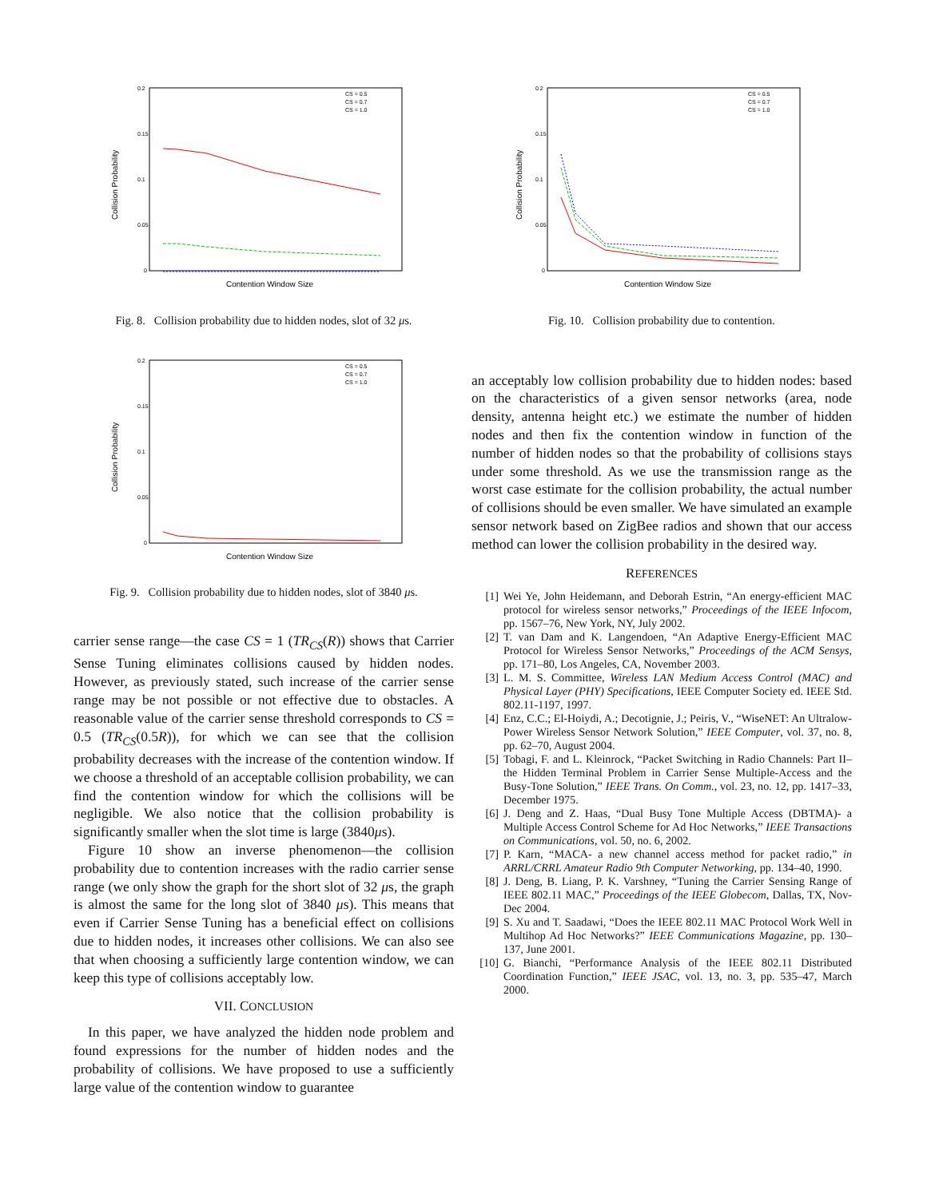Collision Probability
Contention Window Size
0.2
0.15
0.1
0.05
0
CS = 0.5
CS = 0.7
CS = 1.0
Fig. 8. Collision probability due to hidden nodes, slot of 32 μs.
Collision Probability
Contention Window Size
0.2
0.15
0.1
0.05
0
CS = 0.5
CS = 0.7
CS = 1.0
Fig. 9. Collision probability due to hidden nodes, slot of 3840 μs.
carrier sense range—the case CS = 1 (TR<sub>CS</sub>(R)) shows that Carrier Sense Tuning eliminates collisions caused by hidden nodes. However, as previously stated, such increase of the carrier sense range may be not possible or not effective due to obstacles. A reasonable value of the carrier sense threshold corresponds to CS = 0.5 (TR<sub>CS</sub>(0.5R)), for which we can see that the collision probability decreases with the increase of the contention window. If we choose a threshold of an acceptable collision probability, we can find the contention window for which the collisions will be negligible. We also notice that the collision probability is significantly smaller when the slot time is large (3840μs).
Figure 10 show an inverse phenomenon—the collision probability due to contention increases with the radio carrier sense range (we only show the graph for the short slot of 32 μs, the graph is almost the same for the long slot of 3840 μs). This means that even if Carrier Sense Tuning has a beneficial effect on collisions due to hidden nodes, it increases other collisions. We can also see that when choosing a sufficiently large contention window, we can keep this type of collisions acceptably low.
VII. CONCLUSION
In this paper, we have analyzed the hidden node problem and found expressions for the number of hidden nodes and the probability of collisions. We have proposed to use a sufficiently large value of the contention window to guarantee
Collision Probability
Contention Window Size
0.2
0.15
0.1
0.05
0
CS = 0.5
CS = 0.7
CS = 1.0
Fig. 10. Collision probability due to contention.
an acceptably low collision probability due to hidden nodes: based on the characteristics of a given sensor networks (area, node density, antenna height etc.) we estimate the number of hidden nodes and then fix the contention window in function of the number of hidden nodes so that the probability of collisions stays under some threshold. As we use the transmission range as the worst case estimate for the collision probability, the actual number of collisions should be even smaller. We have simulated an example sensor network based on ZigBee radios and shown that our access method can lower the collision probability in the desired way.
REFERENCES
[1] Wei Ye, John Heidemann, and Deborah Estrin, “An energy-efficient MAC protocol for wireless sensor networks,” Proceedings of the IEEE Infocom, pp. 1567–76, New York, NY, July 2002.
[2] T. van Dam and K. Langendoen, “An Adaptive Energy-Efficient MAC Protocol for Wireless Sensor Networks,” Proceedings of the ACM Sensys, pp. 171–80, Los Angeles, CA, November 2003.
[3] L. M. S. Committee, Wireless LAN Medium Access Control (MAC) and Physical Layer (PHY) Specifications, IEEE Computer Society ed. IEEE Std. 802.11-1197, 1997.
[4] Enz, C.C.; El-Hoiydi, A.; Decotignie, J.; Peiris, V., “WiseNET: An Ultralow-Power Wireless Sensor Network Solution,” IEEE Computer, vol. 37, no. 8, pp. 62–70, August 2004.
[5] Tobagi, F. and L. Kleinrock, “Packet Switching in Radio Channels: Part II–the Hidden Terminal Problem in Carrier Sense Multiple-Access and the Busy-Tone Solution,” IEEE Trans. On Comm., vol. 23, no. 12, pp. 1417–33, December 1975.
[6] J. Deng and Z. Haas, “Dual Busy Tone Multiple Access (DBTMA)- a Multiple Access Control Scheme for Ad Hoc Networks,” IEEE Transactions on Communications, vol. 50, no. 6, 2002.
[7] P. Karn, “MACA- a new channel access method for packet radio,” in ARRL/CRRL Amateur Radio 9th Computer Networking, pp. 134–40, 1990.
[8] J. Deng, B. Liang, P. K. Varshney, “Tuning the Carrier Sensing Range of IEEE 802.11 MAC,” Proceedings of the IEEE Globecom, Dallas, TX, Nov-Dec 2004.
[9] S. Xu and T. Saadawi, “Does the IEEE 802.11 MAC Protocol Work Well in Multihop Ad Hoc Networks?” IEEE Communications Magazine, pp. 130–137, June 2001.
[10] G. Bianchi, “Performance Analysis of the IEEE 802.11 Distributed Coordination Function,” IEEE JSAC, vol. 13, no. 3, pp. 535–47, March 2000.